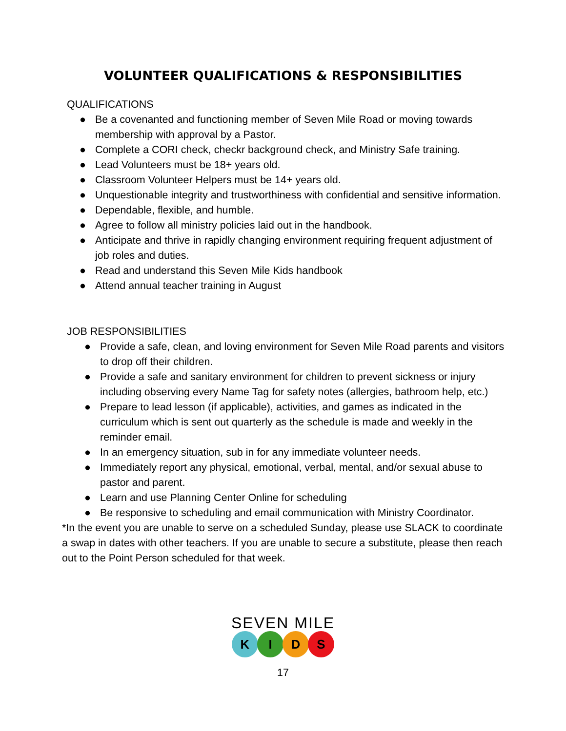VOLUNTEER QUALIFICATIONS & RESPONSIBILITIES
QUALIFICATIONS
● Be a covenanted and functioning member of Seven Mile Road or moving towards membership with approval by a Pastor.
● Complete a CORI check, checkr background check, and Ministry Safe training.
● Lead Volunteers must be 18+ years old.
● Classroom Volunteer Helpers must be 14+ years old.
● Unquestionable integrity and trustworthiness with confidential and sensitive information.
● Dependable, flexible, and humble.
● Agree to follow all ministry policies laid out in the handbook.
● Anticipate and thrive in rapidly changing environment requiring frequent adjustment of job roles and duties.
● Read and understand this Seven Mile Kids handbook
● Attend annual teacher training in August
JOB RESPONSIBILITIES
● Provide a safe, clean, and loving environment for Seven Mile Road parents and visitors to drop off their children.
● Provide a safe and sanitary environment for children to prevent sickness or injury including observing every Name Tag for safety notes (allergies, bathroom help, etc.)
● Prepare to lead lesson (if applicable), activities, and games as indicated in the curriculum which is sent out quarterly as the schedule is made and weekly in the reminder email.
● In an emergency situation, sub in for any immediate volunteer needs.
● Immediately report any physical, emotional, verbal, mental, and/or sexual abuse to pastor and parent.
● Learn and use Planning Center Online for scheduling
● Be responsive to scheduling and email communication with Ministry Coordinator.
*In the event you are unable to serve on a scheduled Sunday, please use SLACK to coordinate a swap in dates with other teachers. If you are unable to secure a substitute, please then reach out to the Point Person scheduled for that week.
SEVEN MILE
KIDS
17